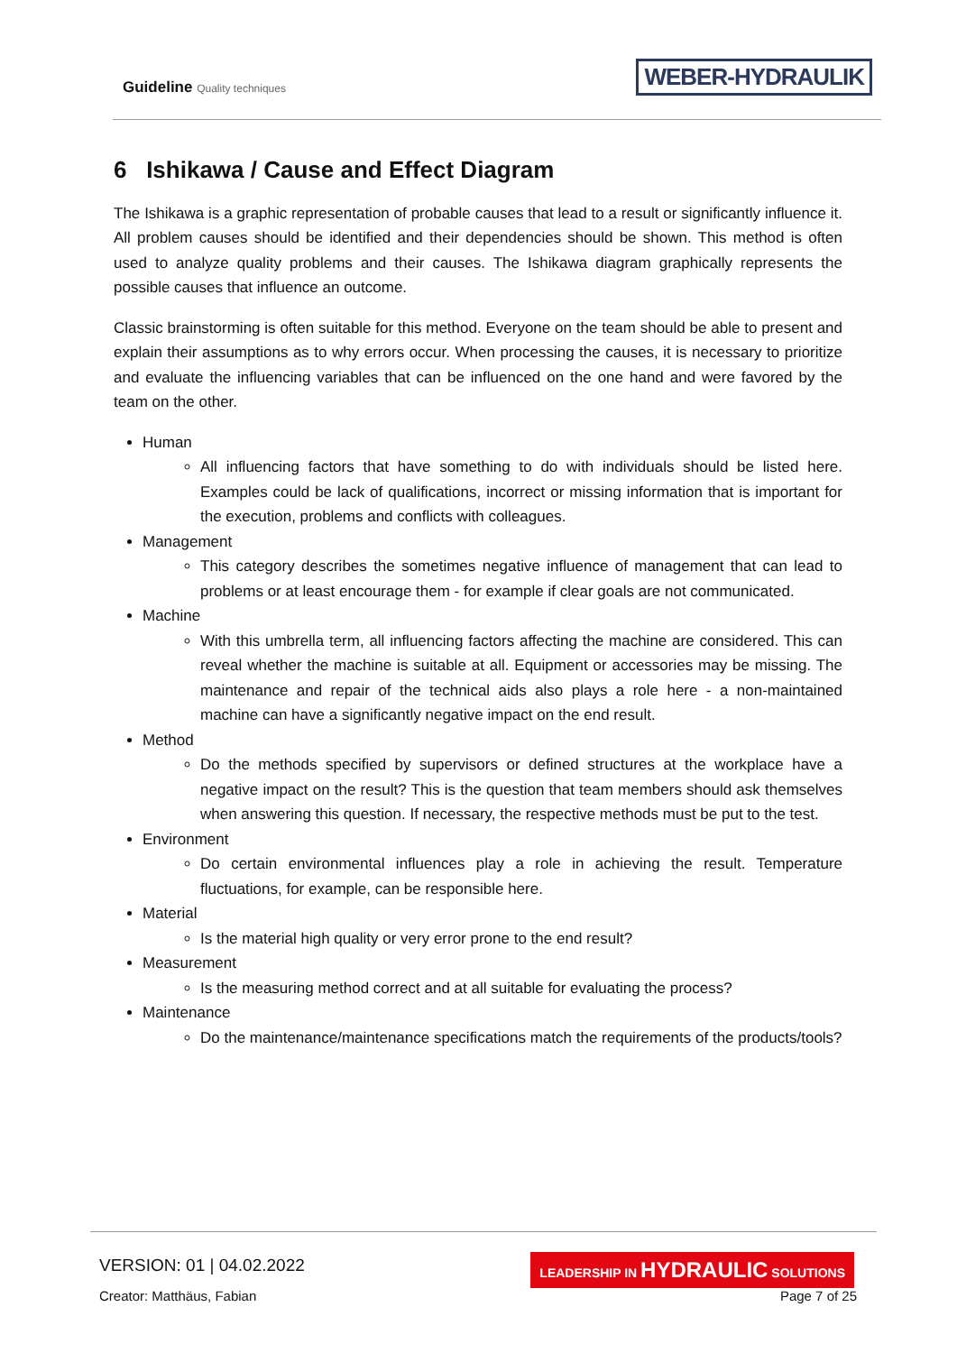Guideline Quality techniques
WEBER-HYDRAULIK
6 Ishikawa / Cause and Effect Diagram
The Ishikawa is a graphic representation of probable causes that lead to a result or significantly influence it. All problem causes should be identified and their dependencies should be shown. This method is often used to analyze quality problems and their causes. The Ishikawa diagram graphically represents the possible causes that influence an outcome.
Classic brainstorming is often suitable for this method. Everyone on the team should be able to present and explain their assumptions as to why errors occur. When processing the causes, it is necessary to prioritize and evaluate the influencing variables that can be influenced on the one hand and were favored by the team on the other.
Human
All influencing factors that have something to do with individuals should be listed here. Examples could be lack of qualifications, incorrect or missing information that is important for the execution, problems and conflicts with colleagues.
Management
This category describes the sometimes negative influence of management that can lead to problems or at least encourage them - for example if clear goals are not communicated.
Machine
With this umbrella term, all influencing factors affecting the machine are considered. This can reveal whether the machine is suitable at all. Equipment or accessories may be missing. The maintenance and repair of the technical aids also plays a role here - a non-maintained machine can have a significantly negative impact on the end result.
Method
Do the methods specified by supervisors or defined structures at the workplace have a negative impact on the result? This is the question that team members should ask themselves when answering this question. If necessary, the respective methods must be put to the test.
Environment
Do certain environmental influences play a role in achieving the result. Temperature fluctuations, for example, can be responsible here.
Material
Is the material high quality or very error prone to the end result?
Measurement
Is the measuring method correct and at all suitable for evaluating the process?
Maintenance
Do the maintenance/maintenance specifications match the requirements of the products/tools?
VERSION: 01 | 04.02.2022
LEADERSHIP IN HYDRAULIC SOLUTIONS
Creator: Matthäus, Fabian Page 7 of 25